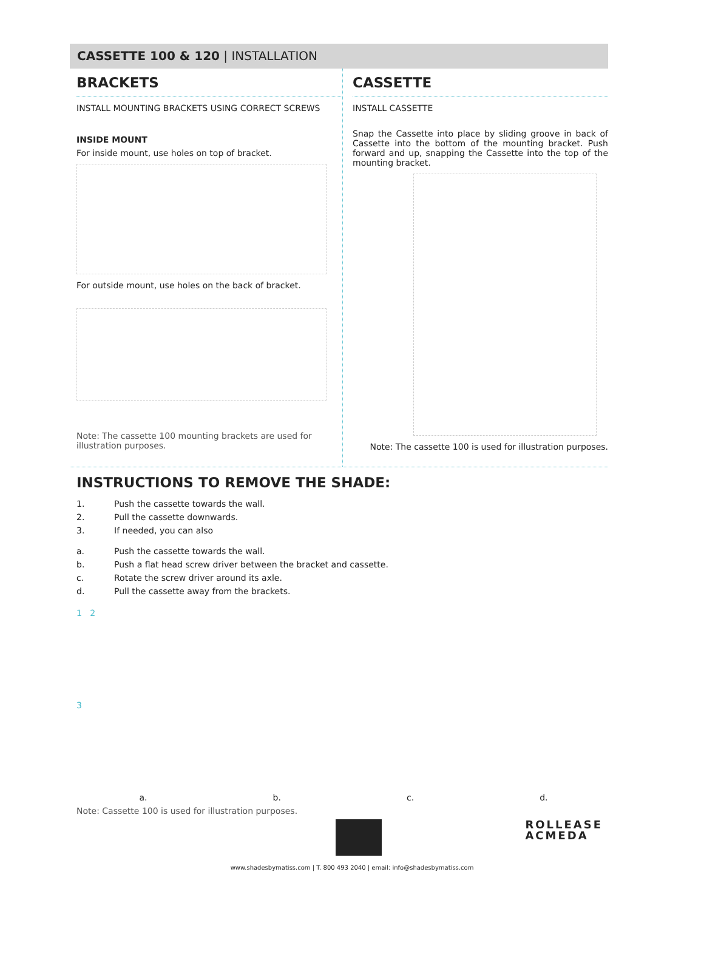CASSETTE 100 & 120 | INSTALLATION
BRACKETS
INSTALL MOUNTING BRACKETS USING CORRECT SCREWS
INSIDE MOUNT
For inside mount, use holes on top of bracket.
For outside mount, use holes on the back of bracket.
Note: The cassette 100 mounting brackets are used for illustration purposes.
CASSETTE
INSTALL CASSETTE
Snap the Cassette into place by sliding groove in back of Cassette into the bottom of the mounting bracket. Push forward and up, snapping the Cassette into the top of the mounting bracket.
Note: The cassette 100 is used for illustration purposes.
INSTRUCTIONS TO REMOVE THE SHADE:
1. Push the cassette towards the wall.
2. Pull the cassette downwards.
3. If needed, you can also
a. Push the cassette towards the wall.
b. Push a flat head screw driver between the bracket and cassette.
c. Rotate the screw driver around its axle.
d. Pull the cassette away from the brackets.
1 2
3
a. b. c. d.
Note: Cassette 100 is used for illustration purposes.
ROLLEASE
ACMEDA
www.shadesbymatiss.com | T. 800 493 2040 | email: info@shadesbymatiss.com